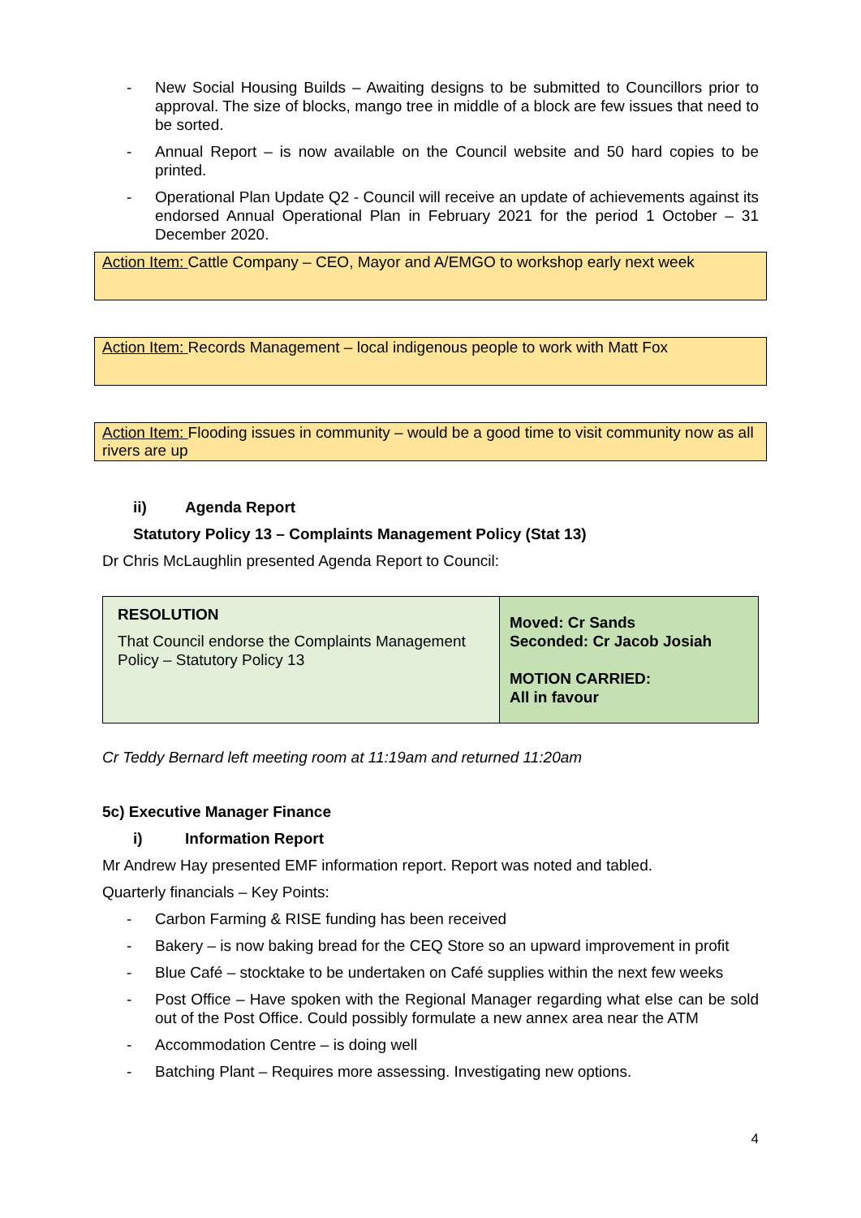- New Social Housing Builds – Awaiting designs to be submitted to Councillors prior to approval. The size of blocks, mango tree in middle of a block are few issues that need to be sorted.
- Annual Report – is now available on the Council website and 50 hard copies to be printed.
- Operational Plan Update Q2 - Council will receive an update of achievements against its endorsed Annual Operational Plan in February 2021 for the period 1 October – 31 December 2020.
Action Item: Cattle Company – CEO, Mayor and A/EMGO to workshop early next week
Action Item: Records Management – local indigenous people to work with Matt Fox
Action Item: Flooding issues in community – would be a good time to visit community now as all rivers are up
ii) Agenda Report
Statutory Policy 13 – Complaints Management Policy (Stat 13)
Dr Chris McLaughlin presented Agenda Report to Council:
| RESOLUTION That Council endorse the Complaints Management Policy – Statutory Policy 13 | Moved: Cr Sands Seconded: Cr Jacob Josiah MOTION CARRIED: All in favour |
Cr Teddy Bernard left meeting room at 11:19am and returned 11:20am
5c) Executive Manager Finance
i) Information Report
Mr Andrew Hay presented EMF information report. Report was noted and tabled.
Quarterly financials – Key Points:
- Carbon Farming & RISE funding has been received
- Bakery – is now baking bread for the CEQ Store so an upward improvement in profit
- Blue Café – stocktake to be undertaken on Café supplies within the next few weeks
- Post Office – Have spoken with the Regional Manager regarding what else can be sold out of the Post Office. Could possibly formulate a new annex area near the ATM
- Accommodation Centre – is doing well
- Batching Plant – Requires more assessing. Investigating new options.
4